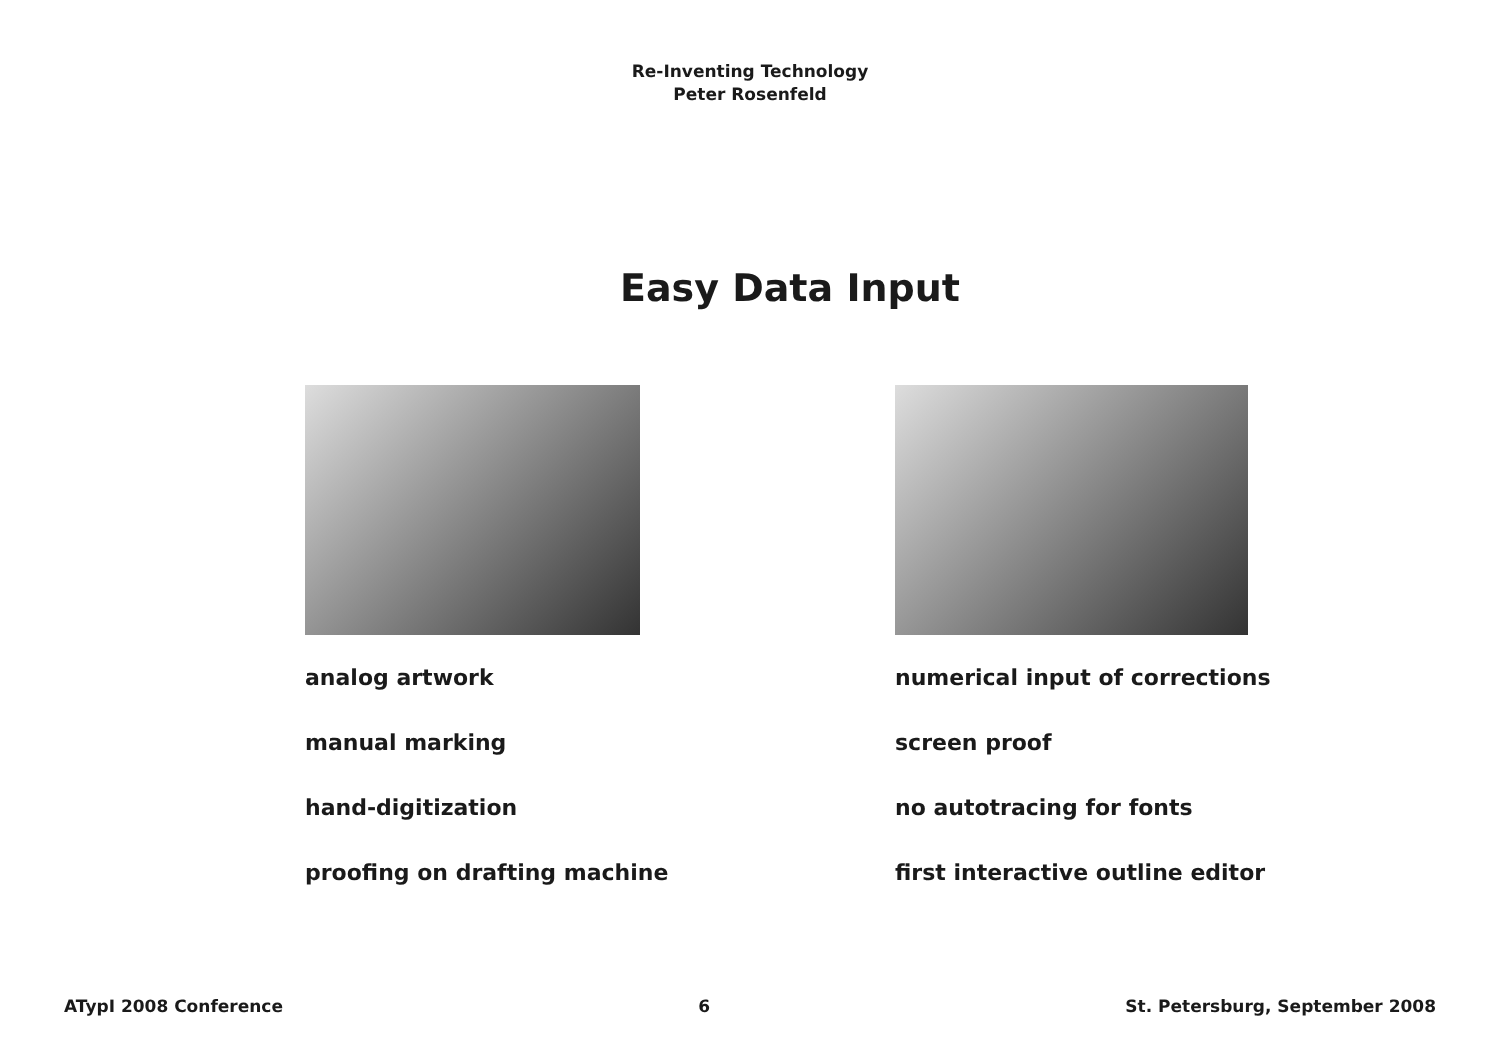Re-Inventing Technology
Peter Rosenfeld
Easy Data Input
analog artwork
manual marking
hand-digitization
proofing on drafting machine
numerical input of corrections
screen proof
no autotracing for fonts
first interactive outline editor
ATypI 2008 Conference 6 St. Petersburg, September 2008